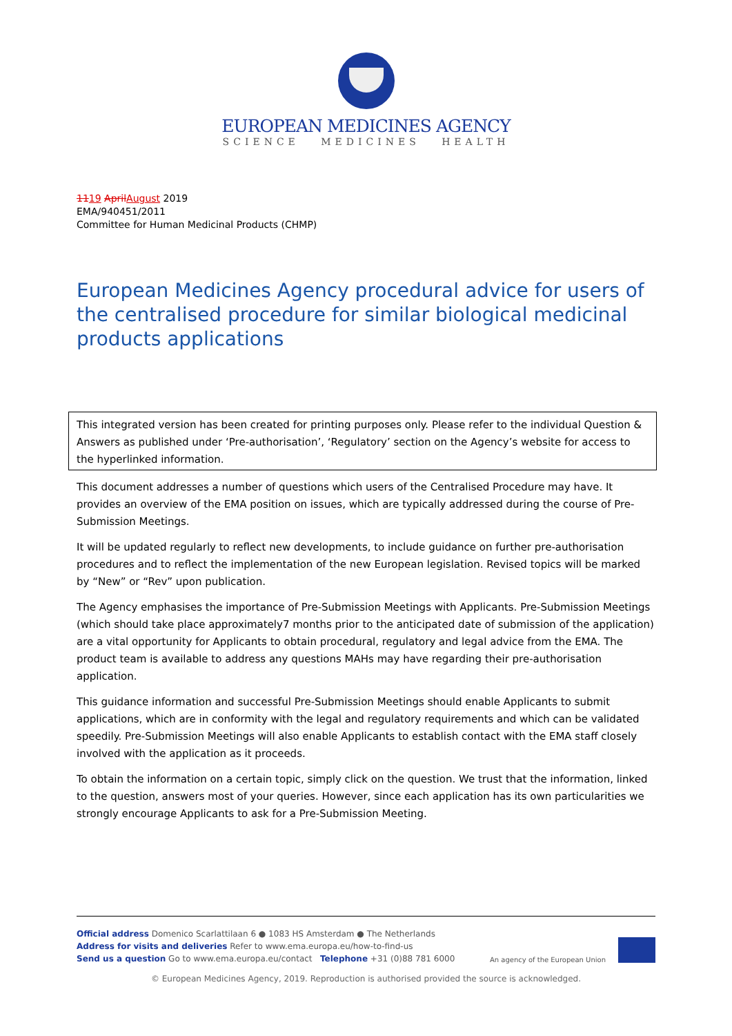EUROPEAN MEDICINES AGENCY
SCIENCE MEDICINES HEALTH
1119 April August 2019
EMA/940451/2011
Committee for Human Medicinal Products (CHMP)
European Medicines Agency procedural advice for users of the centralised procedure for similar biological medicinal products applications
This integrated version has been created for printing purposes only. Please refer to the individual Question & Answers as published under ‘Pre-authorisation’, ‘Regulatory’ section on the Agency’s website for access to the hyperlinked information.
This document addresses a number of questions which users of the Centralised Procedure may have. It provides an overview of the EMA position on issues, which are typically addressed during the course of Pre-Submission Meetings.
It will be updated regularly to reflect new developments, to include guidance on further pre-authorisation procedures and to reflect the implementation of the new European legislation. Revised topics will be marked by “New” or “Rev” upon publication.
The Agency emphasises the importance of Pre-Submission Meetings with Applicants. Pre-Submission Meetings (which should take place approximately7 months prior to the anticipated date of submission of the application) are a vital opportunity for Applicants to obtain procedural, regulatory and legal advice from the EMA. The product team is available to address any questions MAHs may have regarding their pre-authorisation application.
This guidance information and successful Pre-Submission Meetings should enable Applicants to submit applications, which are in conformity with the legal and regulatory requirements and which can be validated speedily. Pre-Submission Meetings will also enable Applicants to establish contact with the EMA staff closely involved with the application as it proceeds.
To obtain the information on a certain topic, simply click on the question. We trust that the information, linked to the question, answers most of your queries. However, since each application has its own particularities we strongly encourage Applicants to ask for a Pre-Submission Meeting.
Official address Domenico Scarlattilaan 6 ● 1083 HS Amsterdam ● The Netherlands
Address for visits and deliveries Refer to www.ema.europa.eu/how-to-find-us
Send us a question Go to www.ema.europa.eu/contact Telephone +31 (0)88 781 6000
An agency of the European Union
© European Medicines Agency, 2019. Reproduction is authorised provided the source is acknowledged.